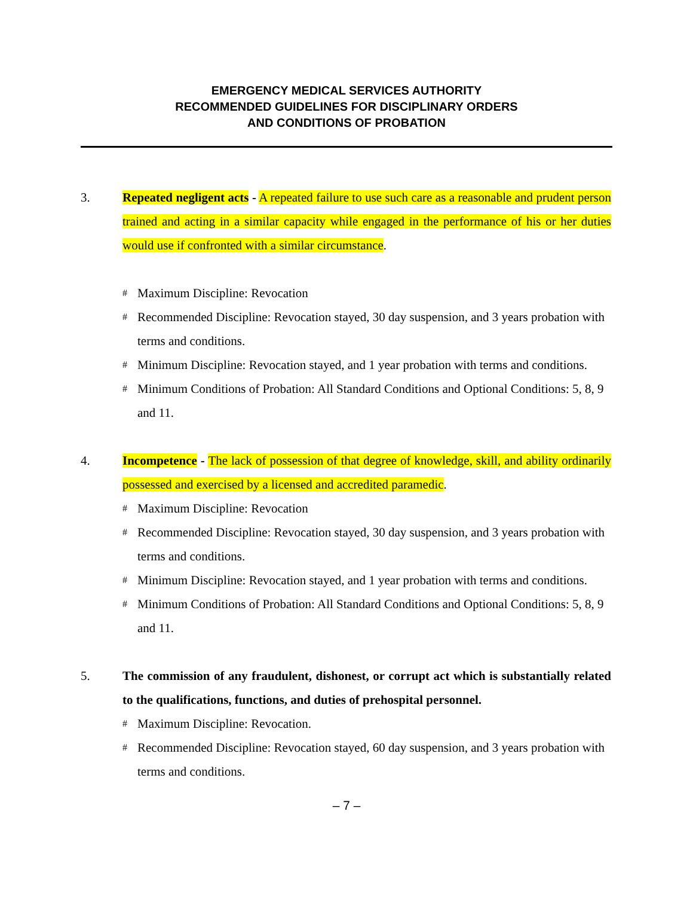EMERGENCY MEDICAL SERVICES AUTHORITY
RECOMMENDED GUIDELINES FOR DISCIPLINARY ORDERS
AND CONDITIONS OF PROBATION
3. Repeated negligent acts - A repeated failure to use such care as a reasonable and prudent person trained and acting in a similar capacity while engaged in the performance of his or her duties would use if confronted with a similar circumstance.
# Maximum Discipline: Revocation
# Recommended Discipline: Revocation stayed, 30 day suspension, and 3 years probation with terms and conditions.
# Minimum Discipline: Revocation stayed, and 1 year probation with terms and conditions.
# Minimum Conditions of Probation: All Standard Conditions and Optional Conditions: 5, 8, 9 and 11.
4. Incompetence - The lack of possession of that degree of knowledge, skill, and ability ordinarily possessed and exercised by a licensed and accredited paramedic.
# Maximum Discipline: Revocation
# Recommended Discipline: Revocation stayed, 30 day suspension, and 3 years probation with terms and conditions.
# Minimum Discipline: Revocation stayed, and 1 year probation with terms and conditions.
# Minimum Conditions of Probation: All Standard Conditions and Optional Conditions: 5, 8, 9 and 11.
5. The commission of any fraudulent, dishonest, or corrupt act which is substantially related to the qualifications, functions, and duties of prehospital personnel.
# Maximum Discipline: Revocation.
# Recommended Discipline: Revocation stayed, 60 day suspension, and 3 years probation with terms and conditions.
– 7 –